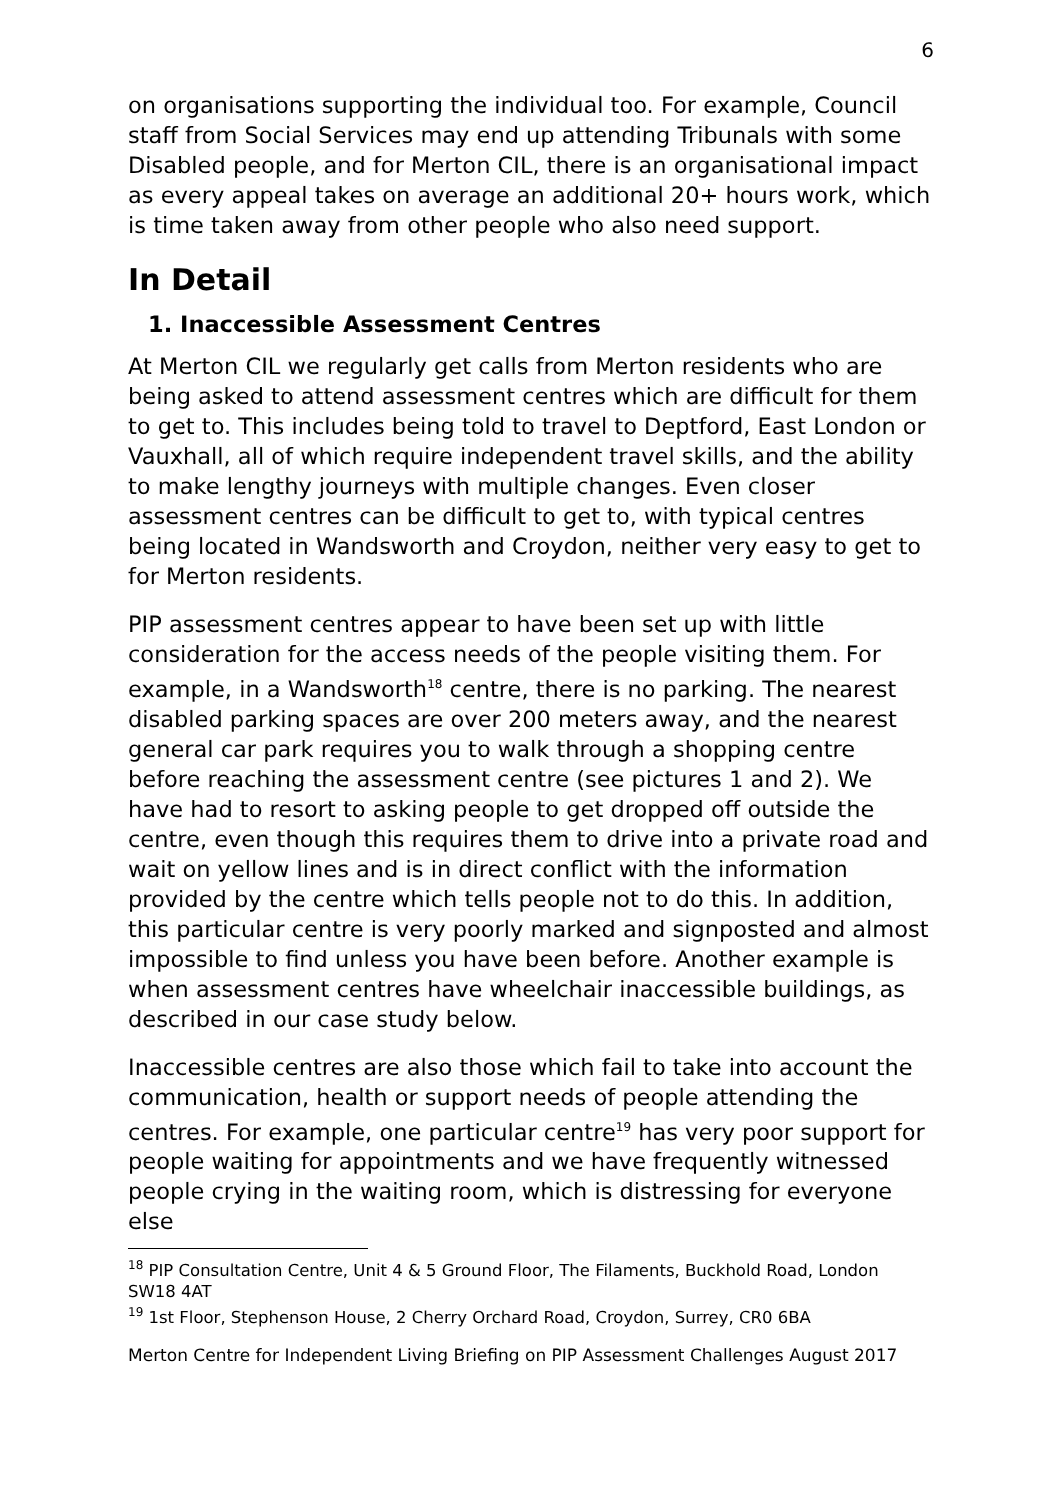6
on organisations supporting the individual too. For example, Council staff from Social Services may end up attending Tribunals with some Disabled people, and for Merton CIL, there is an organisational impact as every appeal takes on average an additional 20+ hours work, which is time taken away from other people who also need support.
In Detail
1. Inaccessible Assessment Centres
At Merton CIL we regularly get calls from Merton residents who are being asked to attend assessment centres which are difficult for them to get to. This includes being told to travel to Deptford, East London or Vauxhall, all of which require independent travel skills, and the ability to make lengthy journeys with multiple changes. Even closer assessment centres can be difficult to get to, with typical centres being located in Wandsworth and Croydon, neither very easy to get to for Merton residents.
PIP assessment centres appear to have been set up with little consideration for the access needs of the people visiting them. For example, in a Wandsworth<sup>18</sup> centre, there is no parking. The nearest disabled parking spaces are over 200 meters away, and the nearest general car park requires you to walk through a shopping centre before reaching the assessment centre (see pictures 1 and 2). We have had to resort to asking people to get dropped off outside the centre, even though this requires them to drive into a private road and wait on yellow lines and is in direct conflict with the information provided by the centre which tells people not to do this. In addition, this particular centre is very poorly marked and signposted and almost impossible to find unless you have been before. Another example is when assessment centres have wheelchair inaccessible buildings, as described in our case study below.
Inaccessible centres are also those which fail to take into account the communication, health or support needs of people attending the centres. For example, one particular centre<sup>19</sup> has very poor support for people waiting for appointments and we have frequently witnessed people crying in the waiting room, which is distressing for everyone else
<sup>18</sup> PIP Consultation Centre, Unit 4 & 5 Ground Floor, The Filaments, Buckhold Road, London SW18 4AT
<sup>19</sup> 1st Floor, Stephenson House, 2 Cherry Orchard Road, Croydon, Surrey, CR0 6BA
Merton Centre for Independent Living Briefing on PIP Assessment Challenges August 2017